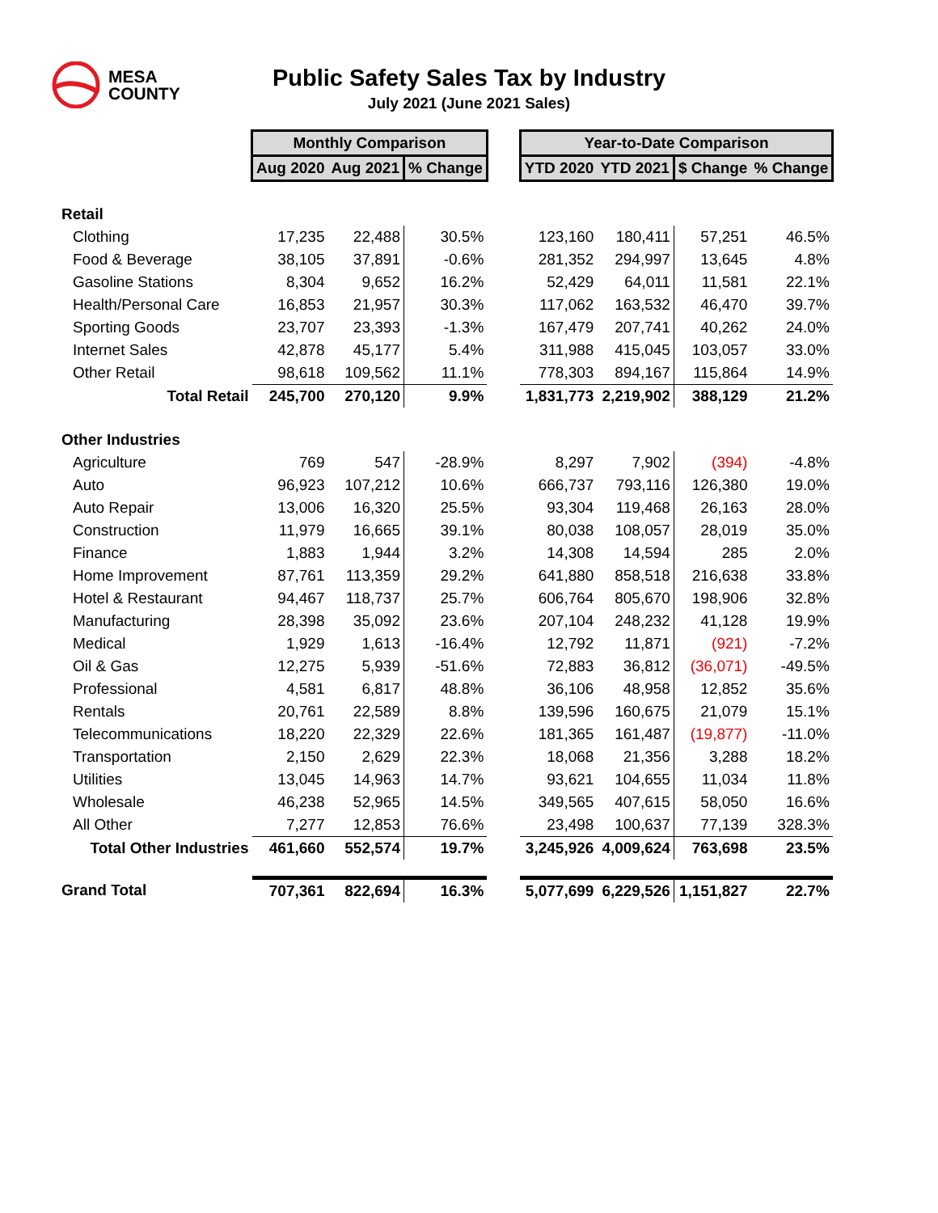MESA
COUNTY
Public Safety Sales Tax by Industry
July 2021 (June 2021 Sales)
| | Monthly Comparison | | | | Year-to-Date Comparison | | | |
| | Aug 2020 | Aug 2021 | % Change | | YTD 2020 | YTD 2021 | $ Change | % Change |
| Retail | | | | | | | | |
| Clothing | 17,235 | 22,488 | 30.5% | | 123,160 | 180,411 | 57,251 | 46.5% |
| Food & Beverage | 38,105 | 37,891 | -0.6% | | 281,352 | 294,997 | 13,645 | 4.8% |
| Gasoline Stations | 8,304 | 9,652 | 16.2% | | 52,429 | 64,011 | 11,581 | 22.1% |
| Health/Personal Care | 16,853 | 21,957 | 30.3% | | 117,062 | 163,532 | 46,470 | 39.7% |
| Sporting Goods | 23,707 | 23,393 | -1.3% | | 167,479 | 207,741 | 40,262 | 24.0% |
| Internet Sales | 42,878 | 45,177 | 5.4% | | 311,988 | 415,045 | 103,057 | 33.0% |
| Other Retail | 98,618 | 109,562 | 11.1% | | 778,303 | 894,167 | 115,864 | 14.9% |
| Total Retail | 245,700 | 270,120 | 9.9% | | 1,831,773 | 2,219,902 | 388,129 | 21.2% |
| Other Industries | | | | | | | | |
| Agriculture | 769 | 547 | -28.9% | | 8,297 | 7,902 | (394) | -4.8% |
| Auto | 96,923 | 107,212 | 10.6% | | 666,737 | 793,116 | 126,380 | 19.0% |
| Auto Repair | 13,006 | 16,320 | 25.5% | | 93,304 | 119,468 | 26,163 | 28.0% |
| Construction | 11,979 | 16,665 | 39.1% | | 80,038 | 108,057 | 28,019 | 35.0% |
| Finance | 1,883 | 1,944 | 3.2% | | 14,308 | 14,594 | 285 | 2.0% |
| Home Improvement | 87,761 | 113,359 | 29.2% | | 641,880 | 858,518 | 216,638 | 33.8% |
| Hotel & Restaurant | 94,467 | 118,737 | 25.7% | | 606,764 | 805,670 | 198,906 | 32.8% |
| Manufacturing | 28,398 | 35,092 | 23.6% | | 207,104 | 248,232 | 41,128 | 19.9% |
| Medical | 1,929 | 1,613 | -16.4% | | 12,792 | 11,871 | (921) | -7.2% |
| Oil & Gas | 12,275 | 5,939 | -51.6% | | 72,883 | 36,812 | (36,071) | -49.5% |
| Professional | 4,581 | 6,817 | 48.8% | | 36,106 | 48,958 | 12,852 | 35.6% |
| Rentals | 20,761 | 22,589 | 8.8% | | 139,596 | 160,675 | 21,079 | 15.1% |
| Telecommunications | 18,220 | 22,329 | 22.6% | | 181,365 | 161,487 | (19,877) | -11.0% |
| Transportation | 2,150 | 2,629 | 22.3% | | 18,068 | 21,356 | 3,288 | 18.2% |
| Utilities | 13,045 | 14,963 | 14.7% | | 93,621 | 104,655 | 11,034 | 11.8% |
| Wholesale | 46,238 | 52,965 | 14.5% | | 349,565 | 407,615 | 58,050 | 16.6% |
| All Other | 7,277 | 12,853 | 76.6% | | 23,498 | 100,637 | 77,139 | 328.3% |
| Total Other Industries | 461,660 | 552,574 | 19.7% | | 3,245,926 | 4,009,624 | 763,698 | 23.5% |
| Grand Total | 707,361 | 822,694 | 16.3% | | 5,077,699 | 6,229,526 | 1,151,827 | 22.7% |